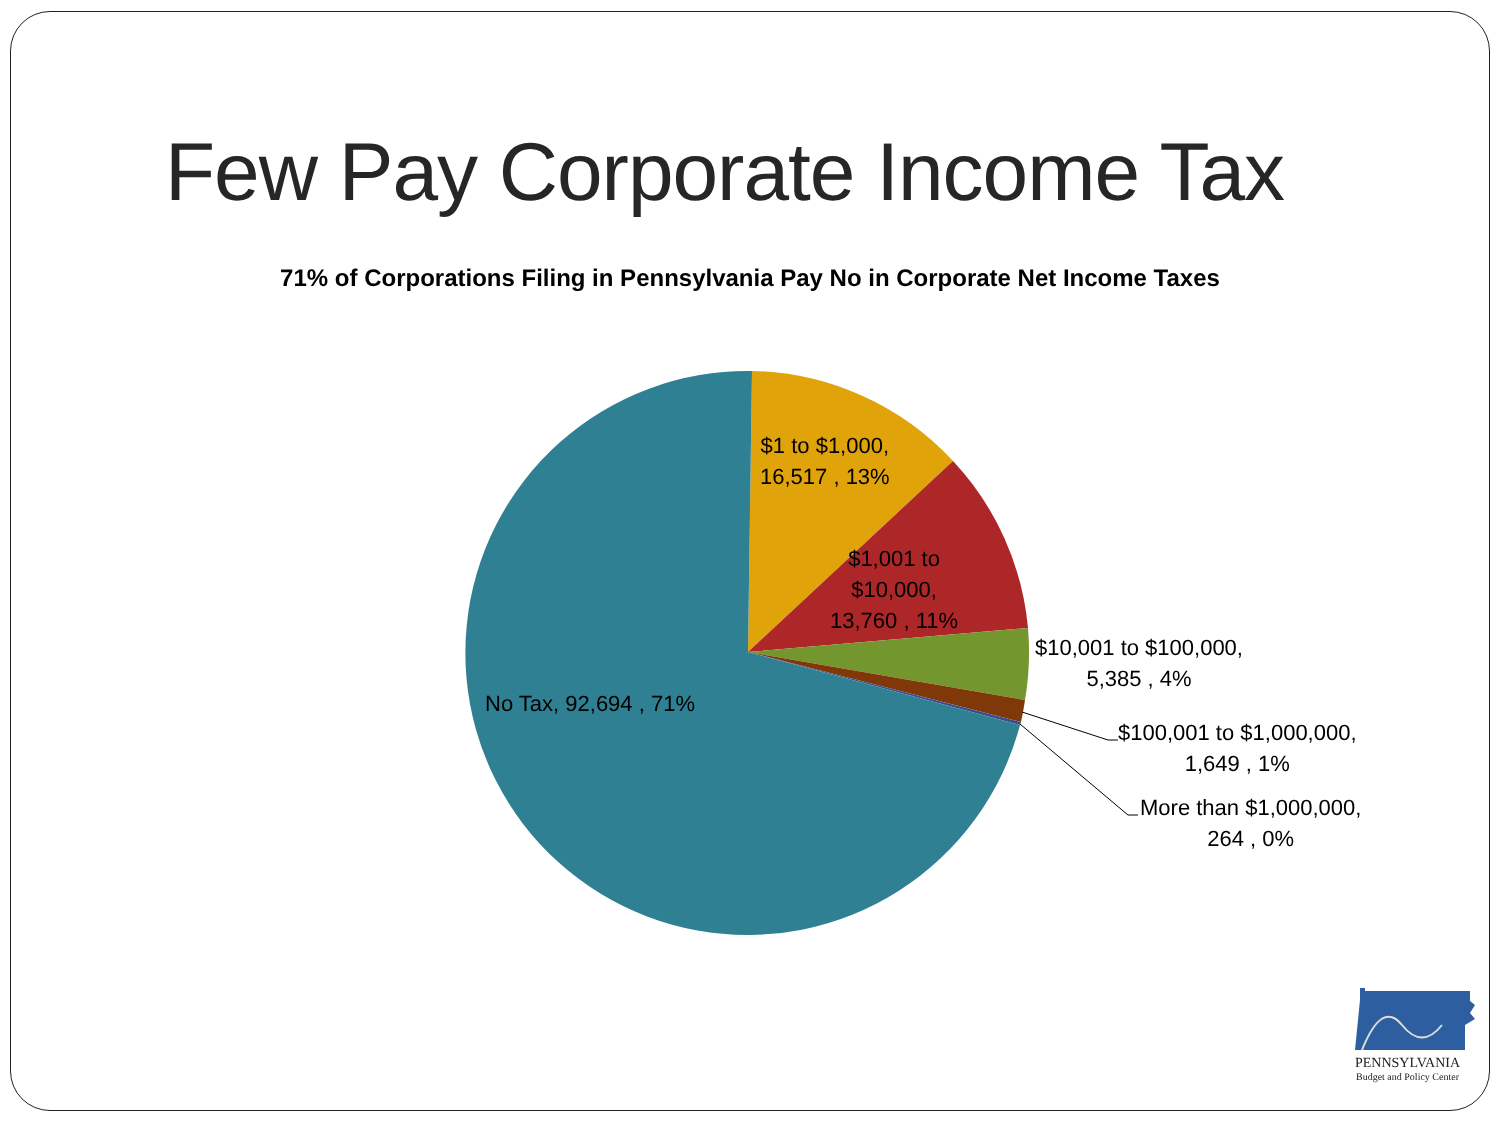Few Pay Corporate Income Tax
71% of Corporations Filing in Pennsylvania Pay No in Corporate Net Income Taxes
$1 to $1,000,
16,517 , 13%
$1,001 to
$10,000,
13,760 , 11%
$10,001 to $100,000,
5,385 , 4%
$100,001 to $1,000,000,
1,649 , 1%
More than $1,000,000,
264 , 0%
No Tax, 92,694 , 71%
PENNSYLVANIA
Budget and Policy Center